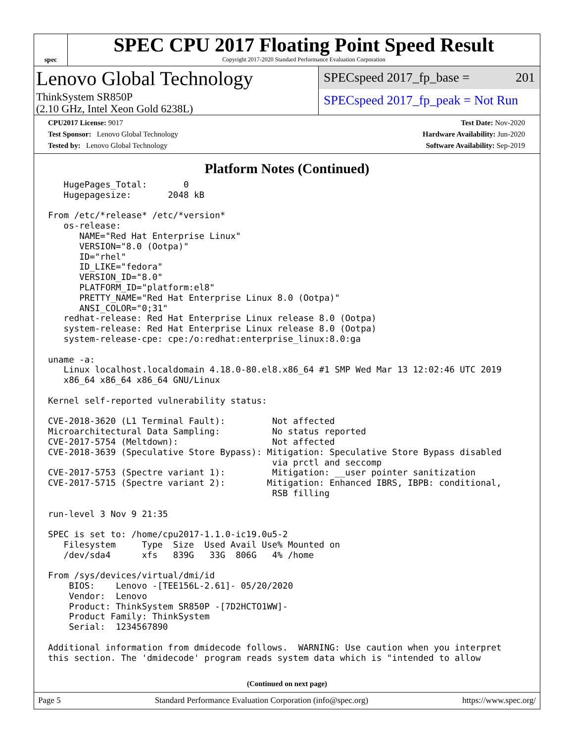spec
SPEC CPU 2017 Floating Point Speed Result
Copyright 2017-2020 Standard Performance Evaluation Corporation
Lenovo Global Technology
ThinkSystem SR850P
(2.10 GHz, Intel Xeon Gold 6238L)
SPECspeed 2017_fp_base = 201
SPECspeed 2017_fp_peak = Not Run
CPU2017 License: 9017
Test Sponsor: Lenovo Global Technology
Tested by: Lenovo Global Technology
Test Date: Nov-2020
Hardware Availability: Jun-2020
Software Availability: Sep-2019
Platform Notes (Continued)
   HugePages_Total:       0
   Hugepagesize:       2048 kB

From /etc/*release* /etc/*version*
   os-release:
      NAME="Red Hat Enterprise Linux"
      VERSION="8.0 (Ootpa)"
      ID="rhel"
      ID_LIKE="fedora"
      VERSION_ID="8.0"
      PLATFORM_ID="platform:el8"
      PRETTY_NAME="Red Hat Enterprise Linux 8.0 (Ootpa)"
      ANSI_COLOR="0;31"
   redhat-release: Red Hat Enterprise Linux release 8.0 (Ootpa)
   system-release: Red Hat Enterprise Linux release 8.0 (Ootpa)
   system-release-cpe: cpe:/o:redhat:enterprise_linux:8.0:ga

uname -a:
   Linux localhost.localdomain 4.18.0-80.el8.x86_64 #1 SMP Wed Mar 13 12:02:46 UTC 2019
   x86_64 x86_64 x86_64 GNU/Linux

Kernel self-reported vulnerability status:

CVE-2018-3620 (L1 Terminal Fault):         Not affected
Microarchitectural Data Sampling:          No status reported
CVE-2017-5754 (Meltdown):                  Not affected
CVE-2018-3639 (Speculative Store Bypass): Mitigation: Speculative Store Bypass disabled
                                           via prctl and seccomp
CVE-2017-5753 (Spectre variant 1):         Mitigation: __user pointer sanitization
CVE-2017-5715 (Spectre variant 2):        Mitigation: Enhanced IBRS, IBPB: conditional,
                                           RSB filling

run-level 3 Nov 9 21:35

SPEC is set to: /home/cpu2017-1.1.0-ic19.0u5-2
   Filesystem     Type  Size  Used Avail Use% Mounted on
   /dev/sda4      xfs   839G   33G  806G   4% /home

From /sys/devices/virtual/dmi/id
    BIOS:    Lenovo -[TEE156L-2.61]- 05/20/2020
    Vendor:  Lenovo
    Product: ThinkSystem SR850P -[7D2HCTO1WW]-
    Product Family: ThinkSystem
    Serial:  1234567890

Additional information from dmidecode follows.  WARNING: Use caution when you interpret
this section. The 'dmidecode' program reads system data which is "intended to allow
(Continued on next page)
Page 5 Standard Performance Evaluation Corporation (info@spec.org) https://www.spec.org/